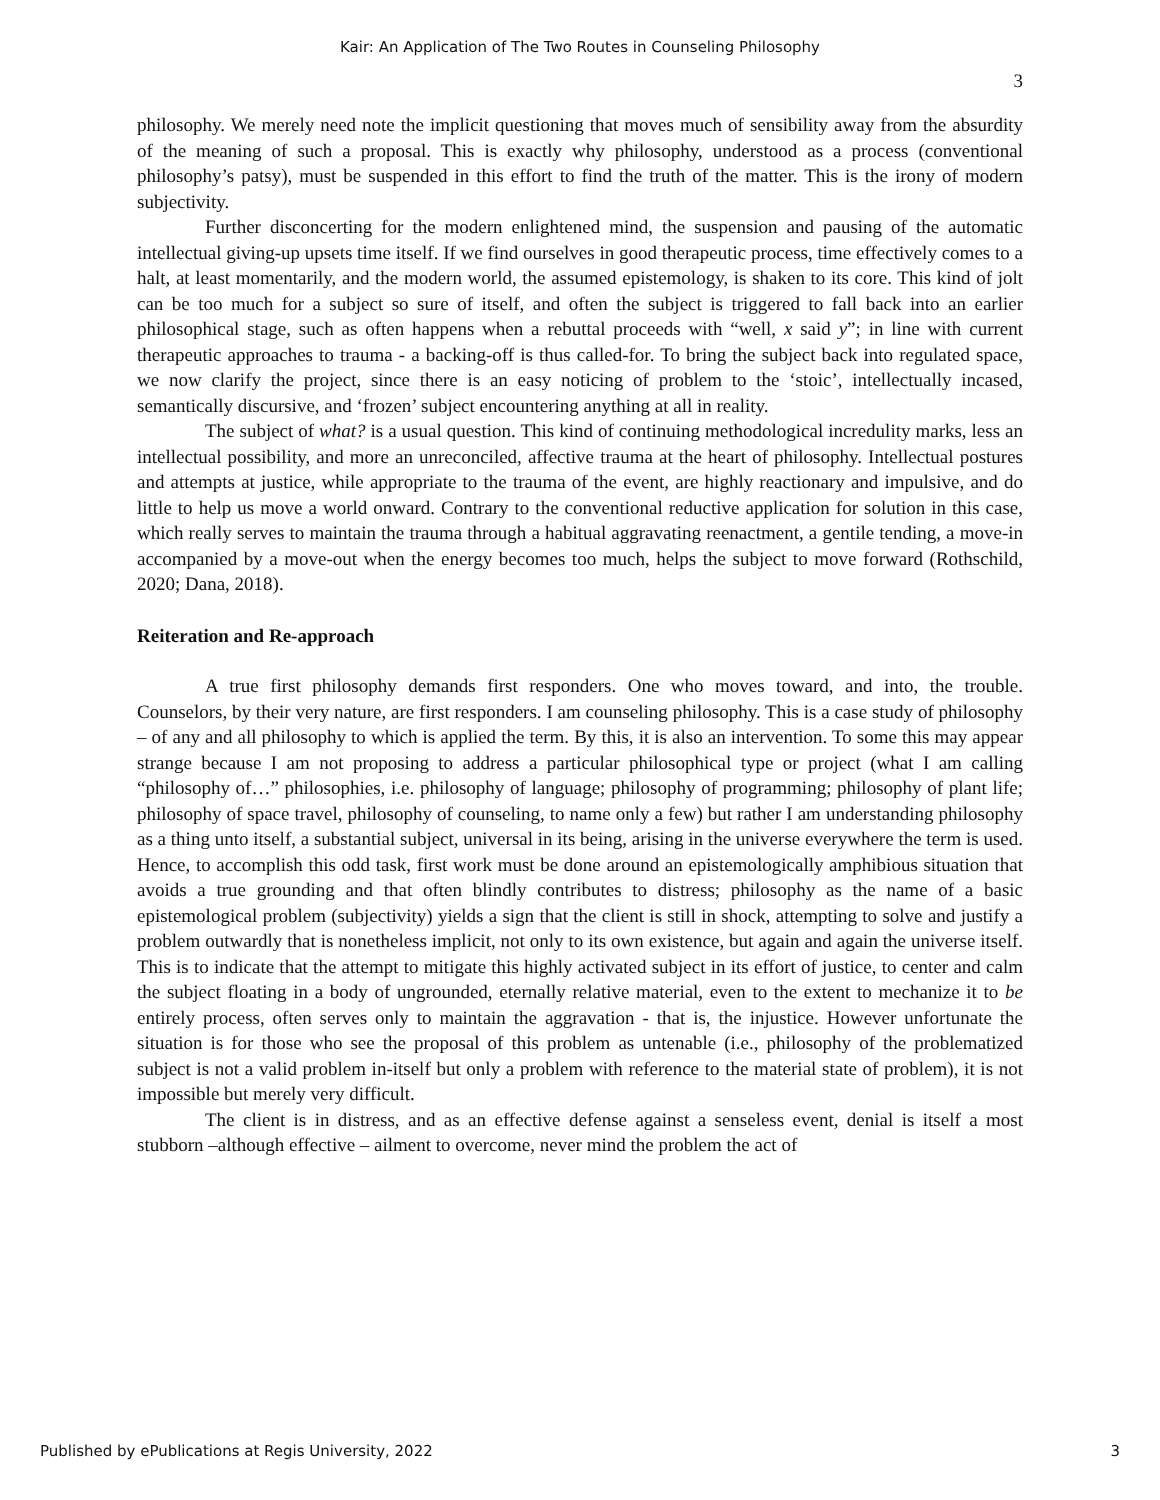Kair: An Application of The Two Routes in Counseling Philosophy
3
philosophy. We merely need note the implicit questioning that moves much of sensibility away from the absurdity of the meaning of such a proposal. This is exactly why philosophy, understood as a process (conventional philosophy’s patsy), must be suspended in this effort to find the truth of the matter. This is the irony of modern subjectivity.
Further disconcerting for the modern enlightened mind, the suspension and pausing of the automatic intellectual giving-up upsets time itself. If we find ourselves in good therapeutic process, time effectively comes to a halt, at least momentarily, and the modern world, the assumed epistemology, is shaken to its core. This kind of jolt can be too much for a subject so sure of itself, and often the subject is triggered to fall back into an earlier philosophical stage, such as often happens when a rebuttal proceeds with “well, x said y”; in line with current therapeutic approaches to trauma - a backing-off is thus called-for. To bring the subject back into regulated space, we now clarify the project, since there is an easy noticing of problem to the ‘stoic’, intellectually incased, semantically discursive, and ‘frozen’ subject encountering anything at all in reality.
The subject of what? is a usual question. This kind of continuing methodological incredulity marks, less an intellectual possibility, and more an unreconciled, affective trauma at the heart of philosophy. Intellectual postures and attempts at justice, while appropriate to the trauma of the event, are highly reactionary and impulsive, and do little to help us move a world onward. Contrary to the conventional reductive application for solution in this case, which really serves to maintain the trauma through a habitual aggravating reenactment, a gentile tending, a move-in accompanied by a move-out when the energy becomes too much, helps the subject to move forward (Rothschild, 2020; Dana, 2018).
Reiteration and Re-approach
A true first philosophy demands first responders. One who moves toward, and into, the trouble. Counselors, by their very nature, are first responders. I am counseling philosophy. This is a case study of philosophy – of any and all philosophy to which is applied the term. By this, it is also an intervention. To some this may appear strange because I am not proposing to address a particular philosophical type or project (what I am calling “philosophy of…” philosophies, i.e. philosophy of language; philosophy of programming; philosophy of plant life; philosophy of space travel, philosophy of counseling, to name only a few) but rather I am understanding philosophy as a thing unto itself, a substantial subject, universal in its being, arising in the universe everywhere the term is used. Hence, to accomplish this odd task, first work must be done around an epistemologically amphibious situation that avoids a true grounding and that often blindly contributes to distress; philosophy as the name of a basic epistemological problem (subjectivity) yields a sign that the client is still in shock, attempting to solve and justify a problem outwardly that is nonetheless implicit, not only to its own existence, but again and again the universe itself. This is to indicate that the attempt to mitigate this highly activated subject in its effort of justice, to center and calm the subject floating in a body of ungrounded, eternally relative material, even to the extent to mechanize it to be entirely process, often serves only to maintain the aggravation - that is, the injustice. However unfortunate the situation is for those who see the proposal of this problem as untenable (i.e., philosophy of the problematized subject is not a valid problem in-itself but only a problem with reference to the material state of problem), it is not impossible but merely very difficult.
The client is in distress, and as an effective defense against a senseless event, denial is itself a most stubborn –although effective – ailment to overcome, never mind the problem the act of
Published by ePublications at Regis University, 2022 3